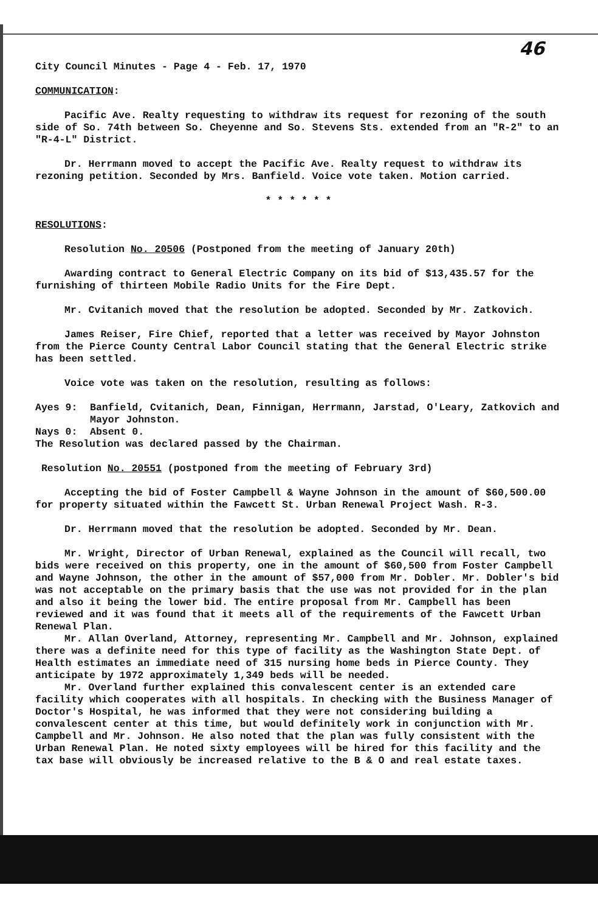46
City Council Minutes - Page 4 - Feb. 17, 1970
COMMUNICATION:
Pacific Ave. Realty requesting to withdraw its request for rezoning of the south side of So. 74th between So. Cheyenne and So. Stevens Sts. extended from an "R-2" to an "R-4-L" District.
Dr. Herrmann moved to accept the Pacific Ave. Realty request to withdraw its rezoning petition. Seconded by Mrs. Banfield. Voice vote taken. Motion carried.
* * * * * *
RESOLUTIONS:
Resolution No. 20506 (Postponed from the meeting of January 20th)
Awarding contract to General Electric Company on its bid of $13,435.57 for the furnishing of thirteen Mobile Radio Units for the Fire Dept.
Mr. Cvitanich moved that the resolution be adopted. Seconded by Mr. Zatkovich.
James Reiser, Fire Chief, reported that a letter was received by Mayor Johnston from the Pierce County Central Labor Council stating that the General Electric strike has been settled.
Voice vote was taken on the resolution, resulting as follows:
Ayes 9: Banfield, Cvitanich, Dean, Finnigan, Herrmann, Jarstad, O'Leary, Zatkovich and Mayor Johnston.
Nays 0: Absent 0.
The Resolution was declared passed by the Chairman.
Resolution No. 20551 (postponed from the meeting of February 3rd)
Accepting the bid of Foster Campbell & Wayne Johnson in the amount of $60,500.00 for property situated within the Fawcett St. Urban Renewal Project Wash. R-3.
Dr. Herrmann moved that the resolution be adopted. Seconded by Mr. Dean.
Mr. Wright, Director of Urban Renewal, explained as the Council will recall, two bids were received on this property, one in the amount of $60,500 from Foster Campbell and Wayne Johnson, the other in the amount of $57,000 from Mr. Dobler. Mr. Dobler's bid was not acceptable on the primary basis that the use was not provided for in the plan and also it being the lower bid. The entire proposal from Mr. Campbell has been reviewed and it was found that it meets all of the requirements of the Fawcett Urban Renewal Plan.
Mr. Allan Overland, Attorney, representing Mr. Campbell and Mr. Johnson, explained there was a definite need for this type of facility as the Washington State Dept. of Health estimates an immediate need of 315 nursing home beds in Pierce County. They anticipate by 1972 approximately 1,349 beds will be needed.
Mr. Overland further explained this convalescent center is an extended care facility which cooperates with all hospitals. In checking with the Business Manager of Doctor's Hospital, he was informed that they were not considering building a convalescent center at this time, but would definitely work in conjunction with Mr. Campbell and Mr. Johnson. He also noted that the plan was fully consistent with the Urban Renewal Plan. He noted sixty employees will be hired for this facility and the tax base will obviously be increased relative to the B & O and real estate taxes.